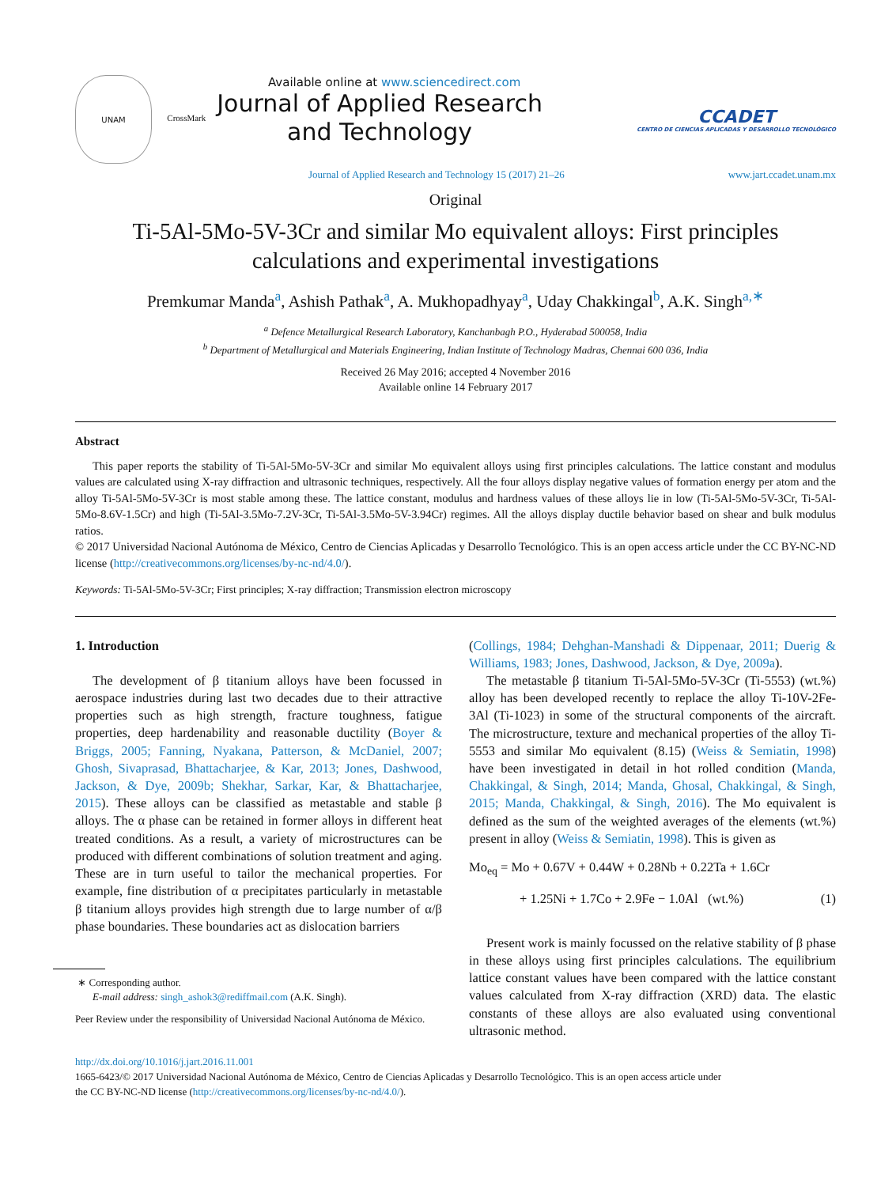UNAM
Available online at www.sciencedirect.com
CrossMark
Journal of Applied Research
and Technology
CCADET
CENTRO DE CIENCIAS APLICADAS Y DESARROLLO TECNOLÓGICO
Journal of Applied Research and Technology 15 (2017) 21–26 www.jart.ccadet.unam.mx
Original
Ti-5Al-5Mo-5V-3Cr and similar Mo equivalent alloys: First principles
calculations and experimental investigations
Premkumar Manda<sup>a</sup>, Ashish Pathak<sup>a</sup>, A. Mukhopadhyay<sup>a</sup>, Uday Chakkingal<sup>b</sup>, A.K. Singh<sup>a,∗</sup>
<sup>a</sup> Defence Metallurgical Research Laboratory, Kanchanbagh P.O., Hyderabad 500058, India
<sup>b</sup> Department of Metallurgical and Materials Engineering, Indian Institute of Technology Madras, Chennai 600 036, India
Received 26 May 2016; accepted 4 November 2016
Available online 14 February 2017
Abstract
This paper reports the stability of Ti-5Al-5Mo-5V-3Cr and similar Mo equivalent alloys using first principles calculations. The lattice constant and modulus values are calculated using X-ray diffraction and ultrasonic techniques, respectively. All the four alloys display negative values of formation energy per atom and the alloy Ti-5Al-5Mo-5V-3Cr is most stable among these. The lattice constant, modulus and hardness values of these alloys lie in low (Ti-5Al-5Mo-5V-3Cr, Ti-5Al-5Mo-8.6V-1.5Cr) and high (Ti-5Al-3.5Mo-7.2V-3Cr, Ti-5Al-3.5Mo-5V-3.94Cr) regimes. All the alloys display ductile behavior based on shear and bulk modulus ratios.
© 2017 Universidad Nacional Autónoma de México, Centro de Ciencias Aplicadas y Desarrollo Tecnológico. This is an open access article under the CC BY-NC-ND license (http://creativecommons.org/licenses/by-nc-nd/4.0/).
Keywords: Ti-5Al-5Mo-5V-3Cr; First principles; X-ray diffraction; Transmission electron microscopy
1. Introduction
The development of β titanium alloys have been focussed in aerospace industries during last two decades due to their attractive properties such as high strength, fracture toughness, fatigue properties, deep hardenability and reasonable ductility (Boyer & Briggs, 2005; Fanning, Nyakana, Patterson, & McDaniel, 2007; Ghosh, Sivaprasad, Bhattacharjee, & Kar, 2013; Jones, Dashwood, Jackson, & Dye, 2009b; Shekhar, Sarkar, Kar, & Bhattacharjee, 2015). These alloys can be classified as metastable and stable β alloys. The α phase can be retained in former alloys in different heat treated conditions. As a result, a variety of microstructures can be produced with different combinations of solution treatment and aging. These are in turn useful to tailor the mechanical properties. For example, fine distribution of α precipitates particularly in metastable β titanium alloys provides high strength due to large number of α/β phase boundaries. These boundaries act as dislocation barriers
∗ Corresponding author.
E-mail address: singh_ashok3@rediffmail.com (A.K. Singh).
Peer Review under the responsibility of Universidad Nacional Autónoma de México.
(Collings, 1984; Dehghan-Manshadi & Dippenaar, 2011; Duerig & Williams, 1983; Jones, Dashwood, Jackson, & Dye, 2009a).
The metastable β titanium Ti-5Al-5Mo-5V-3Cr (Ti-5553) (wt.%) alloy has been developed recently to replace the alloy Ti-10V-2Fe-3Al (Ti-1023) in some of the structural components of the aircraft. The microstructure, texture and mechanical properties of the alloy Ti-5553 and similar Mo equivalent (8.15) (Weiss & Semiatin, 1998) have been investigated in detail in hot rolled condition (Manda, Chakkingal, & Singh, 2014; Manda, Ghosal, Chakkingal, & Singh, 2015; Manda, Chakkingal, & Singh, 2016). The Mo equivalent is defined as the sum of the weighted averages of the elements (wt.%) present in alloy (Weiss & Semiatin, 1998). This is given as
Mo<sub>eq</sub> = Mo + 0.67V + 0.44W + 0.28Nb + 0.22Ta + 1.6Cr
+ 1.25Ni + 1.7Co + 2.9Fe − 1.0Al (wt.%) (1)
Present work is mainly focussed on the relative stability of β phase in these alloys using first principles calculations. The equilibrium lattice constant values have been compared with the lattice constant values calculated from X-ray diffraction (XRD) data. The elastic constants of these alloys are also evaluated using conventional ultrasonic method.
http://dx.doi.org/10.1016/j.jart.2016.11.001
1665-6423/© 2017 Universidad Nacional Autónoma de México, Centro de Ciencias Aplicadas y Desarrollo Tecnológico. This is an open access article under
the CC BY-NC-ND license (http://creativecommons.org/licenses/by-nc-nd/4.0/).